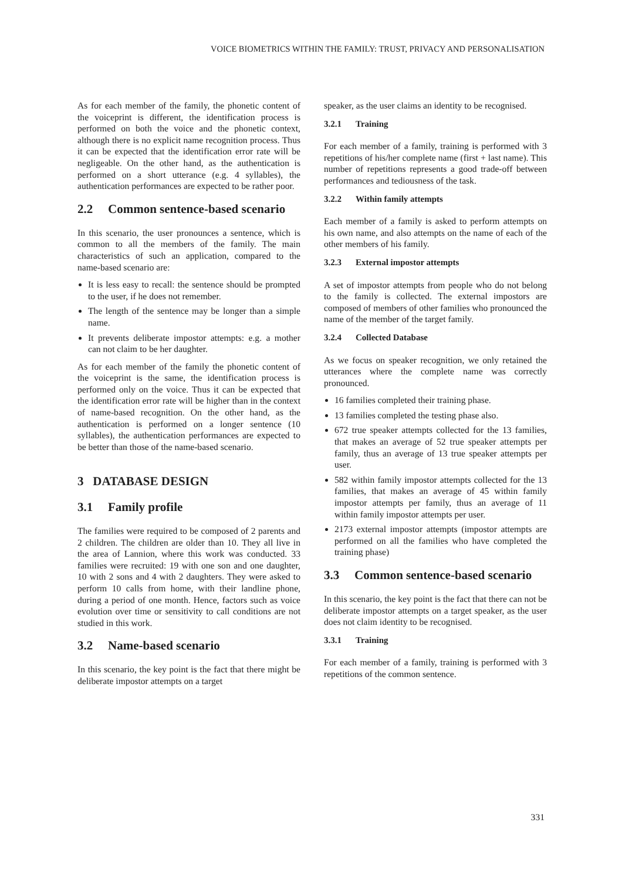VOICE BIOMETRICS WITHIN THE FAMILY: TRUST, PRIVACY AND PERSONALISATION
As for each member of the family, the phonetic content of the voiceprint is different, the identification process is performed on both the voice and the phonetic context, although there is no explicit name recognition process. Thus it can be expected that the identification error rate will be negligeable. On the other hand, as the authentication is performed on a short utterance (e.g. 4 syllables), the authentication performances are expected to be rather poor.
2.2 Common sentence-based scenario
In this scenario, the user pronounces a sentence, which is common to all the members of the family. The main characteristics of such an application, compared to the name-based scenario are:
It is less easy to recall: the sentence should be prompted to the user, if he does not remember.
The length of the sentence may be longer than a simple name.
It prevents deliberate impostor attempts: e.g. a mother can not claim to be her daughter.
As for each member of the family the phonetic content of the voiceprint is the same, the identification process is performed only on the voice. Thus it can be expected that the identification error rate will be higher than in the context of name-based recognition. On the other hand, as the authentication is performed on a longer sentence (10 syllables), the authentication performances are expected to be better than those of the name-based scenario.
3 DATABASE DESIGN
3.1 Family profile
The families were required to be composed of 2 parents and 2 children. The children are older than 10. They all live in the area of Lannion, where this work was conducted. 33 families were recruited: 19 with one son and one daughter, 10 with 2 sons and 4 with 2 daughters. They were asked to perform 10 calls from home, with their landline phone, during a period of one month. Hence, factors such as voice evolution over time or sensitivity to call conditions are not studied in this work.
3.2 Name-based scenario
In this scenario, the key point is the fact that there might be deliberate impostor attempts on a target
speaker, as the user claims an identity to be recognised.
3.2.1 Training
For each member of a family, training is performed with 3 repetitions of his/her complete name (first + last name). This number of repetitions represents a good trade-off between performances and tediousness of the task.
3.2.2 Within family attempts
Each member of a family is asked to perform attempts on his own name, and also attempts on the name of each of the other members of his family.
3.2.3 External impostor attempts
A set of impostor attempts from people who do not belong to the family is collected. The external impostors are composed of members of other families who pronounced the name of the member of the target family.
3.2.4 Collected Database
As we focus on speaker recognition, we only retained the utterances where the complete name was correctly pronounced.
16 families completed their training phase.
13 families completed the testing phase also.
672 true speaker attempts collected for the 13 families, that makes an average of 52 true speaker attempts per family, thus an average of 13 true speaker attempts per user.
582 within family impostor attempts collected for the 13 families, that makes an average of 45 within family impostor attempts per family, thus an average of 11 within family impostor attempts per user.
2173 external impostor attempts (impostor attempts are performed on all the families who have completed the training phase)
3.3 Common sentence-based scenario
In this scenario, the key point is the fact that there can not be deliberate impostor attempts on a target speaker, as the user does not claim identity to be recognised.
3.3.1 Training
For each member of a family, training is performed with 3 repetitions of the common sentence.
331